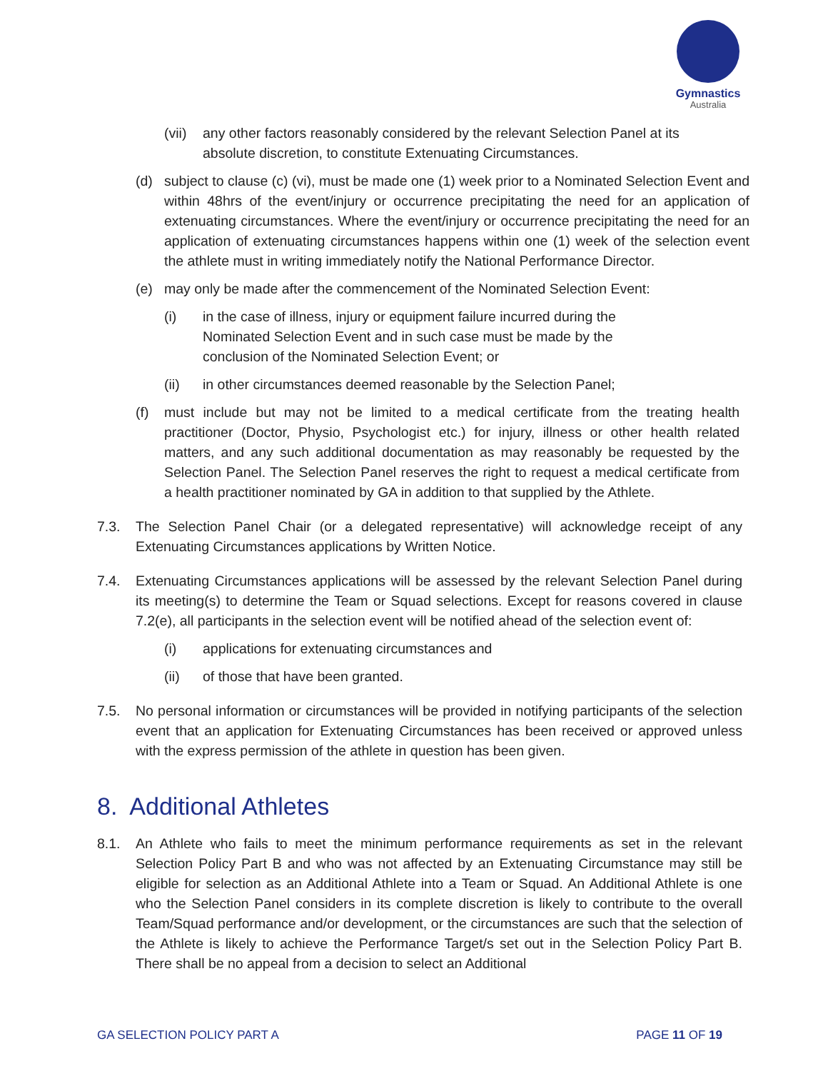Gymnastics
Australia
(vii) any other factors reasonably considered by the relevant Selection Panel at its absolute discretion, to constitute Extenuating Circumstances.
(d) subject to clause (c) (vi), must be made one (1) week prior to a Nominated Selection Event and within 48hrs of the event/injury or occurrence precipitating the need for an application of extenuating circumstances. Where the event/injury or occurrence precipitating the need for an application of extenuating circumstances happens within one (1) week of the selection event the athlete must in writing immediately notify the National Performance Director.
(e) may only be made after the commencement of the Nominated Selection Event:
(i) in the case of illness, injury or equipment failure incurred during the Nominated Selection Event and in such case must be made by the conclusion of the Nominated Selection Event; or
(ii) in other circumstances deemed reasonable by the Selection Panel;
(f) must include but may not be limited to a medical certificate from the treating health practitioner (Doctor, Physio, Psychologist etc.) for injury, illness or other health related matters, and any such additional documentation as may reasonably be requested by the Selection Panel. The Selection Panel reserves the right to request a medical certificate from a health practitioner nominated by GA in addition to that supplied by the Athlete.
7.3. The Selection Panel Chair (or a delegated representative) will acknowledge receipt of any Extenuating Circumstances applications by Written Notice.
7.4. Extenuating Circumstances applications will be assessed by the relevant Selection Panel during its meeting(s) to determine the Team or Squad selections. Except for reasons covered in clause 7.2(e), all participants in the selection event will be notified ahead of the selection event of:
(i) applications for extenuating circumstances and
(ii) of those that have been granted.
7.5. No personal information or circumstances will be provided in notifying participants of the selection event that an application for Extenuating Circumstances has been received or approved unless with the express permission of the athlete in question has been given.
8. Additional Athletes
8.1. An Athlete who fails to meet the minimum performance requirements as set in the relevant Selection Policy Part B and who was not affected by an Extenuating Circumstance may still be eligible for selection as an Additional Athlete into a Team or Squad. An Additional Athlete is one who the Selection Panel considers in its complete discretion is likely to contribute to the overall Team/Squad performance and/or development, or the circumstances are such that the selection of the Athlete is likely to achieve the Performance Target/s set out in the Selection Policy Part B. There shall be no appeal from a decision to select an Additional
GA SELECTION POLICY PART A PAGE 11 OF 19